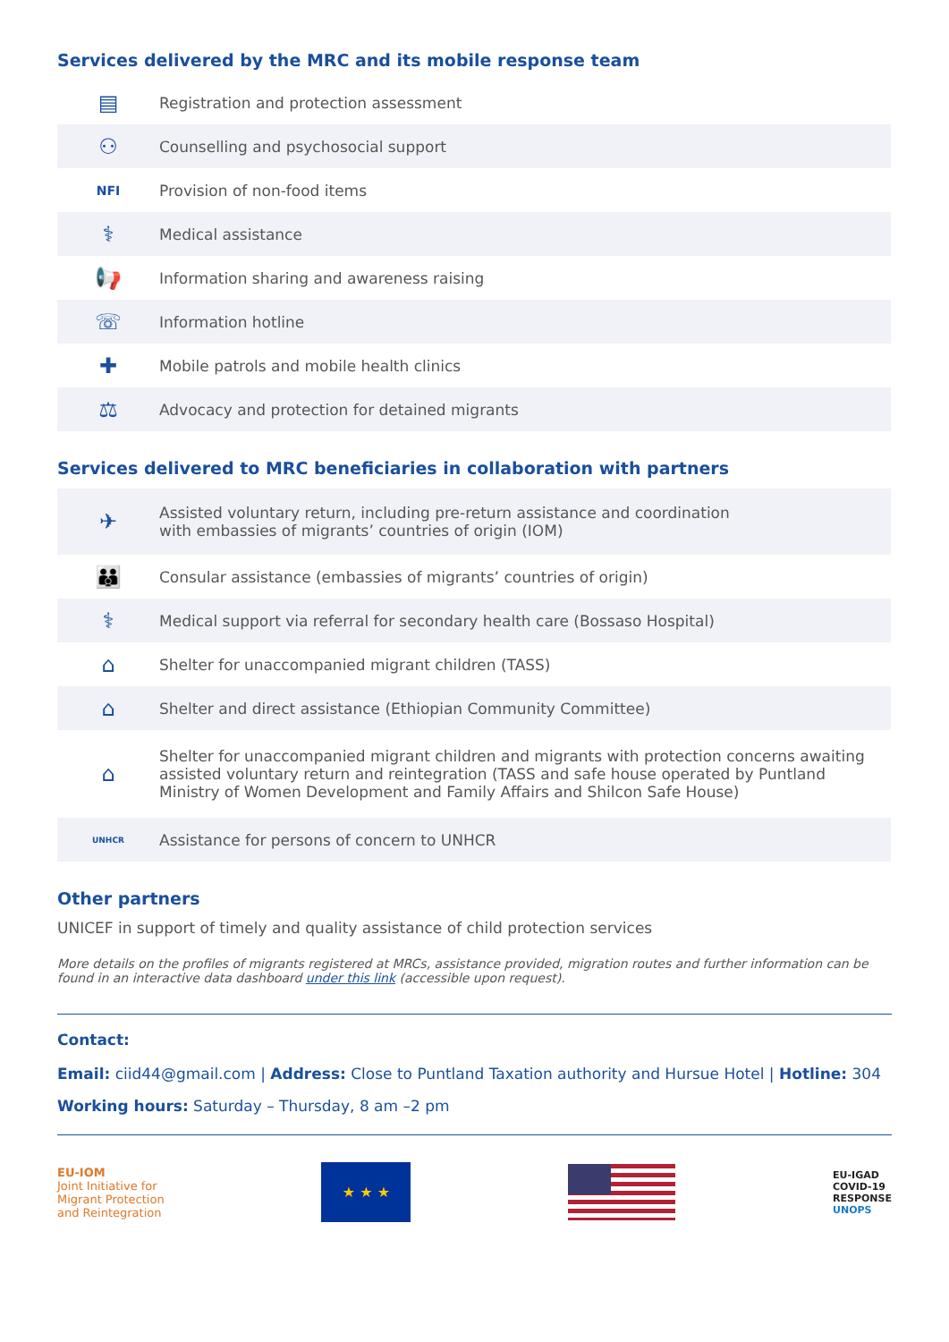Services delivered by the MRC and its mobile response team
| ▤ | Registration and protection assessment |
| ⚇ | Counselling and psychosocial support |
| NFI | Provision of non-food items |
| ⚕ | Medical assistance |
| 📢 | Information sharing and awareness raising |
| ☏ | Information hotline |
| ✚ | Mobile patrols and mobile health clinics |
| ⚖ | Advocacy and protection for detained migrants |
Services delivered to MRC beneficiaries in collaboration with partners
| ✈ | Assisted voluntary return, including pre-return assistance and coordination with embassies of migrants’ countries of origin (IOM) |
| 👪 | Consular assistance (embassies of migrants’ countries of origin) |
| ⚕ | Medical support via referral for secondary health care (Bossaso Hospital) |
| ⌂ | Shelter for unaccompanied migrant children (TASS) |
| ⌂ | Shelter and direct assistance (Ethiopian Community Committee) |
| ⌂ | Shelter for unaccompanied migrant children and migrants with protection concerns awaiting assisted voluntary return and reintegration (TASS and safe house operated by Puntland Ministry of Women Development and Family Affairs and Shilcon Safe House) |
| UNHCR | Assistance for persons of concern to UNHCR |
Other partners
UNICEF in support of timely and quality assistance of child protection services
More details on the profiles of migrants registered at MRCs, assistance provided, migration routes and further information can be found in an interactive data dashboard under this link (accessible upon request).
Contact:
Email: ciid44@gmail.com | Address: Close to Puntland Taxation authority and Hursue Hotel | Hotline: 304
Working hours: Saturday – Thursday, 8 am –2 pm
EU-IOM
Joint Initiative for
Migrant Protection
and Reintegration
★ ★ ★
EU-IGAD
COVID-19
RESPONSE
UNOPS